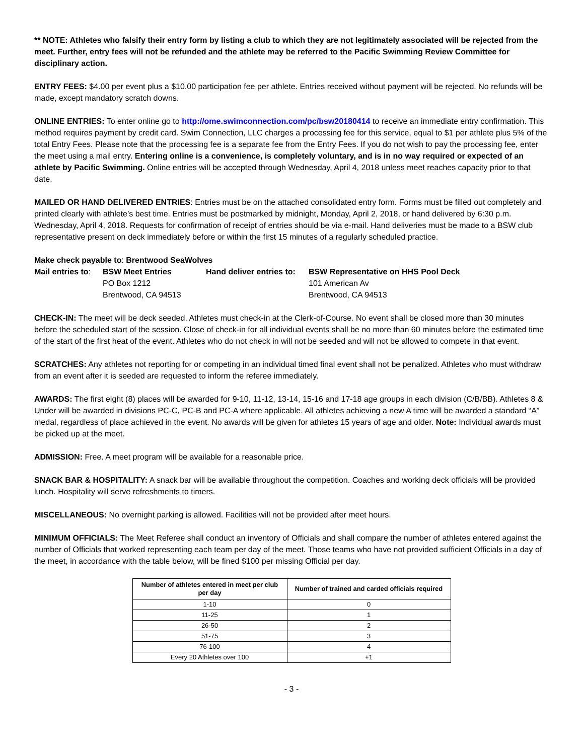** NOTE: Athletes who falsify their entry form by listing a club to which they are not legitimately associated will be rejected from the meet. Further, entry fees will not be refunded and the athlete may be referred to the Pacific Swimming Review Committee for disciplinary action.
ENTRY FEES: $4.00 per event plus a $10.00 participation fee per athlete. Entries received without payment will be rejected. No refunds will be made, except mandatory scratch downs.
ONLINE ENTRIES: To enter online go to http://ome.swimconnection.com/pc/bsw20180414 to receive an immediate entry confirmation. This method requires payment by credit card. Swim Connection, LLC charges a processing fee for this service, equal to $1 per athlete plus 5% of the total Entry Fees. Please note that the processing fee is a separate fee from the Entry Fees. If you do not wish to pay the processing fee, enter the meet using a mail entry. Entering online is a convenience, is completely voluntary, and is in no way required or expected of an athlete by Pacific Swimming. Online entries will be accepted through Wednesday, April 4, 2018 unless meet reaches capacity prior to that date.
MAILED OR HAND DELIVERED ENTRIES: Entries must be on the attached consolidated entry form. Forms must be filled out completely and printed clearly with athlete’s best time. Entries must be postmarked by midnight, Monday, April 2, 2018, or hand delivered by 6:30 p.m. Wednesday, April 4, 2018. Requests for confirmation of receipt of entries should be via e-mail. Hand deliveries must be made to a BSW club representative present on deck immediately before or within the first 15 minutes of a regularly scheduled practice.
Make check payable to: Brentwood SeaWolves
| Mail entries to : | BSW Meet Entries | Hand deliver entries to: | BSW Representative on HHS Pool Deck |
| | PO Box 1212 | | 101 American Av |
| | Brentwood, CA 94513 | | Brentwood, CA 94513 |
CHECK-IN: The meet will be deck seeded. Athletes must check-in at the Clerk-of-Course. No event shall be closed more than 30 minutes before the scheduled start of the session. Close of check-in for all individual events shall be no more than 60 minutes before the estimated time of the start of the first heat of the event. Athletes who do not check in will not be seeded and will not be allowed to compete in that event.
SCRATCHES: Any athletes not reporting for or competing in an individual timed final event shall not be penalized. Athletes who must withdraw from an event after it is seeded are requested to inform the referee immediately.
AWARDS: The first eight (8) places will be awarded for 9-10, 11-12, 13-14, 15-16 and 17-18 age groups in each division (C/B/BB). Athletes 8 & Under will be awarded in divisions PC-C, PC-B and PC-A where applicable. All athletes achieving a new A time will be awarded a standard “A” medal, regardless of place achieved in the event. No awards will be given for athletes 15 years of age and older. Note: Individual awards must be picked up at the meet.
ADMISSION: Free. A meet program will be available for a reasonable price.
SNACK BAR & HOSPITALITY: A snack bar will be available throughout the competition. Coaches and working deck officials will be provided lunch. Hospitality will serve refreshments to timers.
MISCELLANEOUS: No overnight parking is allowed. Facilities will not be provided after meet hours.
MINIMUM OFFICIALS: The Meet Referee shall conduct an inventory of Officials and shall compare the number of athletes entered against the number of Officials that worked representing each team per day of the meet. Those teams who have not provided sufficient Officials in a day of the meet, in accordance with the table below, will be fined $100 per missing Official per day.
| Number of athletes entered in meet per club per day | Number of trained and carded officials required |
| --- | --- |
| 1-10 | 0 |
| 11-25 | 1 |
| 26-50 | 2 |
| 51-75 | 3 |
| 76-100 | 4 |
| Every 20 Athletes over 100 | +1 |
- 3 -